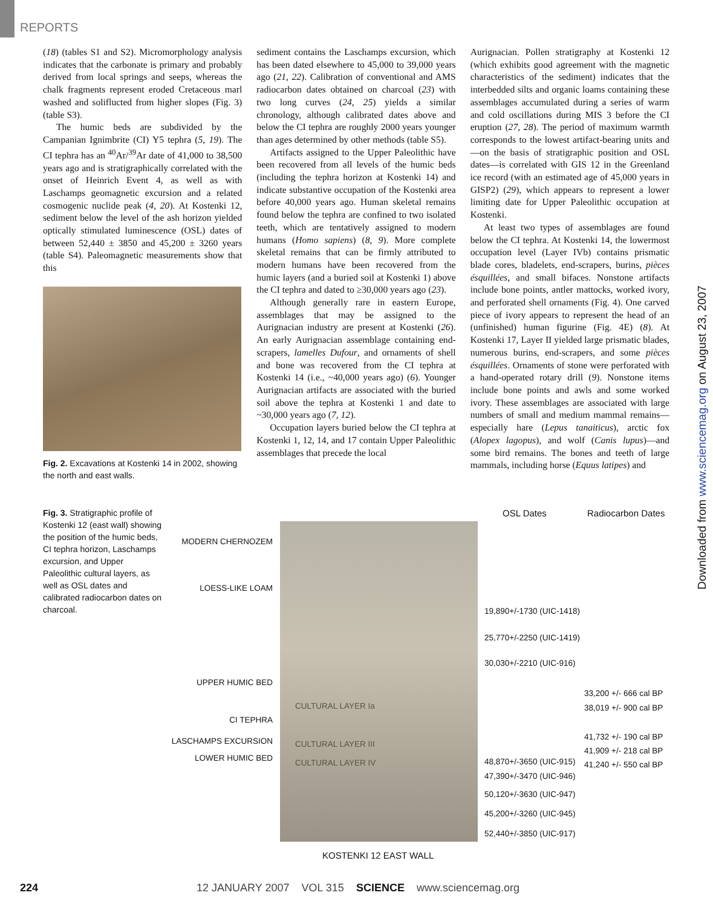REPORTS
(18) (tables S1 and S2). Micromorphology analysis indicates that the carbonate is primary and probably derived from local springs and seeps, whereas the chalk fragments represent eroded Cretaceous marl washed and soliflucted from higher slopes (Fig. 3) (table S3).
The humic beds are subdivided by the Campanian Ignimbrite (CI) Y5 tephra (5, 19). The CI tephra has an <sup>40</sup>Ar/<sup>39</sup>Ar date of 41,000 to 38,500 years ago and is stratigraphically correlated with the onset of Heinrich Event 4, as well as with Laschamps geomagnetic excursion and a related cosmogenic nuclide peak (4, 20). At Kostenki 12, sediment below the level of the ash horizon yielded optically stimulated luminescence (OSL) dates of between 52,440 ± 3850 and 45,200 ± 3260 years (table S4). Paleomagnetic measurements show that this
Fig. 2. Excavations at Kostenki 14 in 2002, showing the north and east walls.
sediment contains the Laschamps excursion, which has been dated elsewhere to 45,000 to 39,000 years ago (21, 22). Calibration of conventional and AMS radiocarbon dates obtained on charcoal (23) with two long curves (24, 25) yields a similar chronology, although calibrated dates above and below the CI tephra are roughly 2000 years younger than ages determined by other methods (table S5).
Artifacts assigned to the Upper Paleolithic have been recovered from all levels of the humic beds (including the tephra horizon at Kostenki 14) and indicate substantive occupation of the Kostenki area before 40,000 years ago. Human skeletal remains found below the tephra are confined to two isolated teeth, which are tentatively assigned to modern humans (Homo sapiens) (8, 9). More complete skeletal remains that can be firmly attributed to modern humans have been recovered from the humic layers (and a buried soil at Kostenki 1) above the CI tephra and dated to ≥30,000 years ago (23).
Although generally rare in eastern Europe, assemblages that may be assigned to the Aurignacian industry are present at Kostenki (26). An early Aurignacian assemblage containing end-scrapers, lamelles Dufour, and ornaments of shell and bone was recovered from the CI tephra at Kostenki 14 (i.e., ~40,000 years ago) (6). Younger Aurignacian artifacts are associated with the buried soil above the tephra at Kostenki 1 and date to ~30,000 years ago (7, 12).
Occupation layers buried below the CI tephra at Kostenki 1, 12, 14, and 17 contain Upper Paleolithic assemblages that precede the local
Aurignacian. Pollen stratigraphy at Kostenki 12 (which exhibits good agreement with the magnetic characteristics of the sediment) indicates that the interbedded silts and organic loams containing these assemblages accumulated during a series of warm and cold oscillations during MIS 3 before the CI eruption (27, 28). The period of maximum warmth corresponds to the lowest artifact-bearing units and—on the basis of stratigraphic position and OSL dates—is correlated with GIS 12 in the Greenland ice record (with an estimated age of 45,000 years in GISP2) (29), which appears to represent a lower limiting date for Upper Paleolithic occupation at Kostenki.
At least two types of assemblages are found below the CI tephra. At Kostenki 14, the lowermost occupation level (Layer IVb) contains prismatic blade cores, bladelets, end-scrapers, burins, pièces ésquillées, and small bifaces. Nonstone artifacts include bone points, antler mattocks, worked ivory, and perforated shell ornaments (Fig. 4). One carved piece of ivory appears to represent the head of an (unfinished) human figurine (Fig. 4E) (8). At Kostenki 17, Layer II yielded large prismatic blades, numerous burins, end-scrapers, and some pièces ésquillées. Ornaments of stone were perforated with a hand-operated rotary drill (9). Nonstone items include bone points and awls and some worked ivory. These assemblages are associated with large numbers of small and medium mammal remains—especially hare (Lepus tanaiticus), arctic fox (Alopex lagopus), and wolf (Canis lupus)—and some bird remains. The bones and teeth of large mammals, including horse (Equus latipes) and
Fig. 3. Stratigraphic profile of Kostenki 12 (east wall) showing the position of the humic beds, CI tephra horizon, Laschamps excursion, and Upper Paleolithic cultural layers, as well as OSL dates and calibrated radiocarbon dates on charcoal.
MODERN CHERNOZEM
LOESS-LIKE LOAM
UPPER HUMIC BED
CI TEPHRA
LASCHAMPS EXCURSION
LOWER HUMIC BED
CULTURAL LAYER Ia
CULTURAL LAYER III
CULTURAL LAYER IV
OSL Dates Radiocarbon Dates
19,890+/-1730 (UIC-1418)
25,770+/-2250 (UIC-1419)
30,030+/-2210 (UIC-916)
33,200 +/- 666 cal BP
38,019 +/- 900 cal BP
41,732 +/- 190 cal BP
41,909 +/- 218 cal BP
48,870+/-3650 (UIC-915) 41,240 +/- 550 cal BP
47,390+/-3470 (UIC-946)
50,120+/-3630 (UIC-947)
45,200+/-3260 (UIC-945)
52,440+/-3850 (UIC-917)
KOSTENKI 12 EAST WALL
Downloaded from www.sciencemag.org on August 23, 2007
224 12 JANUARY 2007 VOL 315 SCIENCE www.sciencemag.org